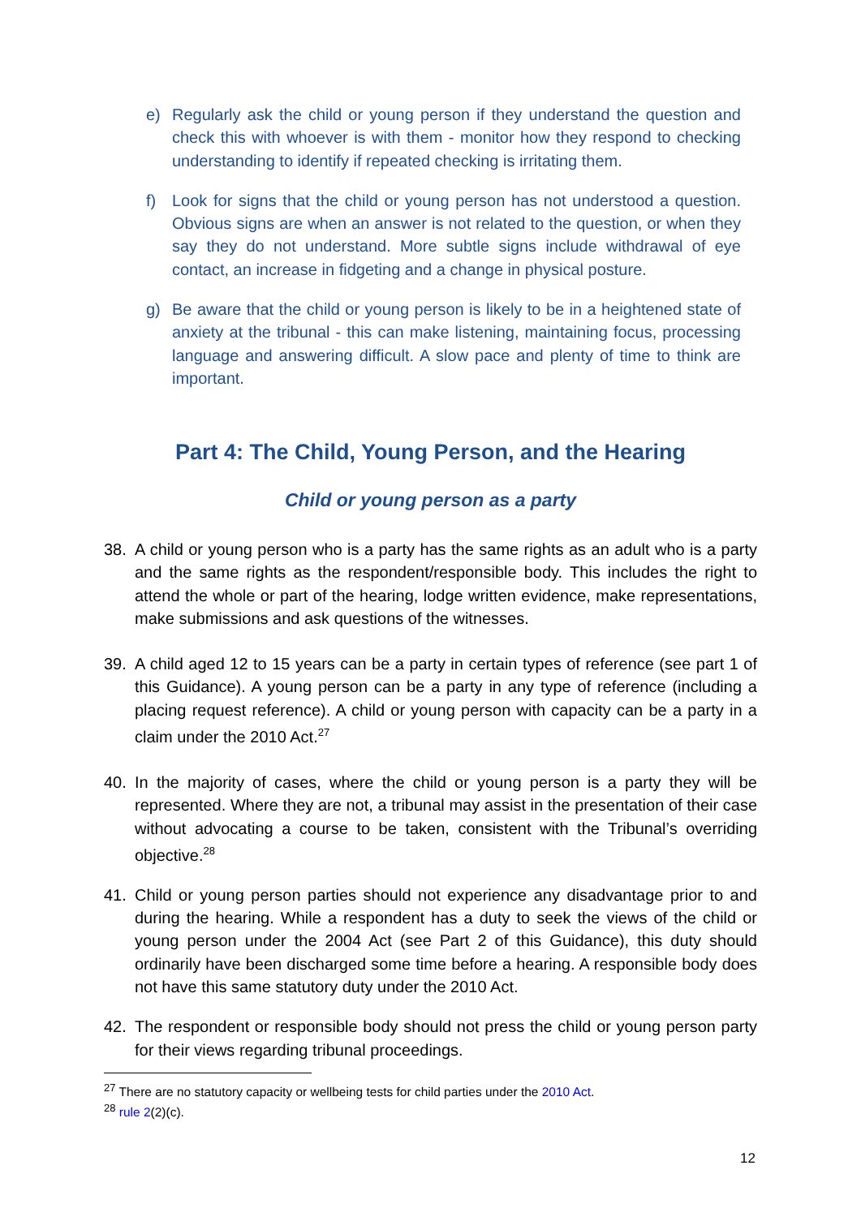e) Regularly ask the child or young person if they understand the question and check this with whoever is with them - monitor how they respond to checking understanding to identify if repeated checking is irritating them.
f) Look for signs that the child or young person has not understood a question. Obvious signs are when an answer is not related to the question, or when they say they do not understand. More subtle signs include withdrawal of eye contact, an increase in fidgeting and a change in physical posture.
g) Be aware that the child or young person is likely to be in a heightened state of anxiety at the tribunal - this can make listening, maintaining focus, processing language and answering difficult. A slow pace and plenty of time to think are important.
Part 4: The Child, Young Person, and the Hearing
Child or young person as a party
38. A child or young person who is a party has the same rights as an adult who is a party and the same rights as the respondent/responsible body. This includes the right to attend the whole or part of the hearing, lodge written evidence, make representations, make submissions and ask questions of the witnesses.
39. A child aged 12 to 15 years can be a party in certain types of reference (see part 1 of this Guidance). A young person can be a party in any type of reference (including a placing request reference). A child or young person with capacity can be a party in a claim under the 2010 Act.<sup>27</sup>
40. In the majority of cases, where the child or young person is a party they will be represented. Where they are not, a tribunal may assist in the presentation of their case without advocating a course to be taken, consistent with the Tribunal’s overriding objective.<sup>28</sup>
41. Child or young person parties should not experience any disadvantage prior to and during the hearing. While a respondent has a duty to seek the views of the child or young person under the 2004 Act (see Part 2 of this Guidance), this duty should ordinarily have been discharged some time before a hearing. A responsible body does not have this same statutory duty under the 2010 Act.
42. The respondent or responsible body should not press the child or young person party for their views regarding tribunal proceedings.
<sup>27</sup> There are no statutory capacity or wellbeing tests for child parties under the 2010 Act.
<sup>28</sup> rule 2(2)(c).
12